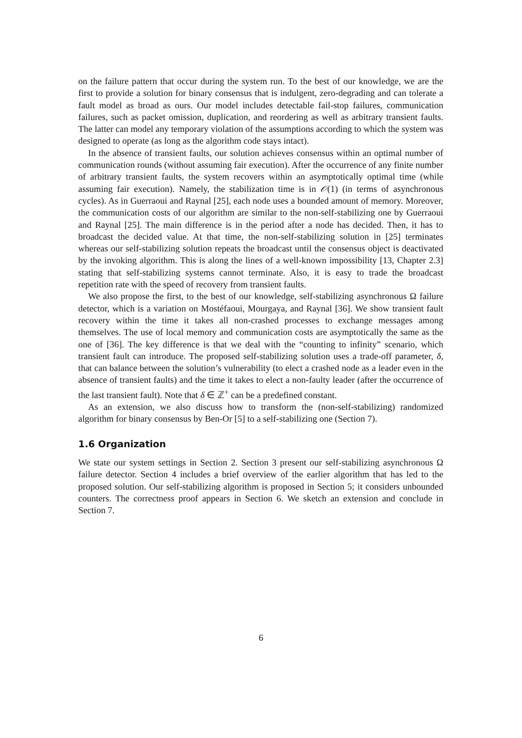on the failure pattern that occur during the system run. To the best of our knowledge, we are the first to provide a solution for binary consensus that is indulgent, zero-degrading and can tolerate a fault model as broad as ours. Our model includes detectable fail-stop failures, communication failures, such as packet omission, duplication, and reordering as well as arbitrary transient faults. The latter can model any temporary violation of the assumptions according to which the system was designed to operate (as long as the algorithm code stays intact).
In the absence of transient faults, our solution achieves consensus within an optimal number of communication rounds (without assuming fair execution). After the occurrence of any finite number of arbitrary transient faults, the system recovers within an asymptotically optimal time (while assuming fair execution). Namely, the stabilization time is in 𝒪(1) (in terms of asynchronous cycles). As in Guerraoui and Raynal [25], each node uses a bounded amount of memory. Moreover, the communication costs of our algorithm are similar to the non-self-stabilizing one by Guerraoui and Raynal [25]. The main difference is in the period after a node has decided. Then, it has to broadcast the decided value. At that time, the non-self-stabilizing solution in [25] terminates whereas our self-stabilizing solution repeats the broadcast until the consensus object is deactivated by the invoking algorithm. This is along the lines of a well-known impossibility [13, Chapter 2.3] stating that self-stabilizing systems cannot terminate. Also, it is easy to trade the broadcast repetition rate with the speed of recovery from transient faults.
We also propose the first, to the best of our knowledge, self-stabilizing asynchronous Ω failure detector, which is a variation on Mostéfaoui, Mourgaya, and Raynal [36]. We show transient fault recovery within the time it takes all non-crashed processes to exchange messages among themselves. The use of local memory and communication costs are asymptotically the same as the one of [36]. The key difference is that we deal with the “counting to infinity” scenario, which transient fault can introduce. The proposed self-stabilizing solution uses a trade-off parameter, δ, that can balance between the solution’s vulnerability (to elect a crashed node as a leader even in the absence of transient faults) and the time it takes to elect a non-faulty leader (after the occurrence of the last transient fault). Note that δ ∈ ℤ<sup>+</sup> can be a predefined constant.
As an extension, we also discuss how to transform the (non-self-stabilizing) randomized algorithm for binary consensus by Ben-Or [5] to a self-stabilizing one (Section 7).
1.6 Organization
We state our system settings in Section 2. Section 3 present our self-stabilizing asynchronous Ω failure detector. Section 4 includes a brief overview of the earlier algorithm that has led to the proposed solution. Our self-stabilizing algorithm is proposed in Section 5; it considers unbounded counters. The correctness proof appears in Section 6. We sketch an extension and conclude in Section 7.
6